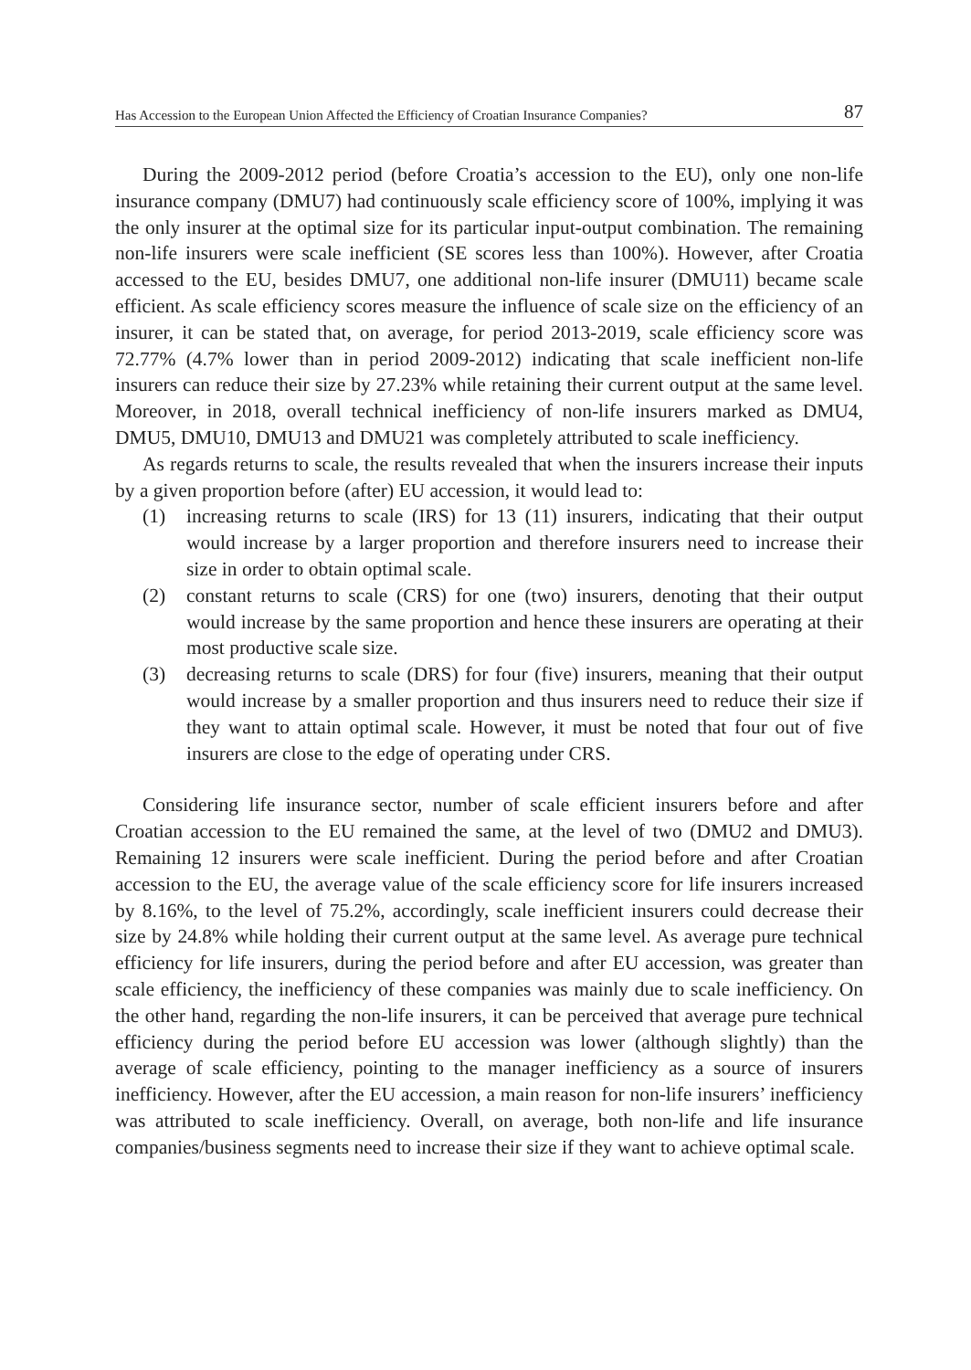Has Accession to the European Union Affected the Efficiency of Croatian Insurance Companies? 87
During the 2009-2012 period (before Croatia’s accession to the EU), only one non-life insurance company (DMU7) had continuously scale efficiency score of 100%, implying it was the only insurer at the optimal size for its particular input-output combination. The remaining non-life insurers were scale inefficient (SE scores less than 100%). However, after Croatia accessed to the EU, besides DMU7, one additional non-life insurer (DMU11) became scale efficient. As scale efficiency scores measure the influence of scale size on the efficiency of an insurer, it can be stated that, on average, for period 2013-2019, scale efficiency score was 72.77% (4.7% lower than in period 2009-2012) indicating that scale inefficient non-life insurers can reduce their size by 27.23% while retaining their current output at the same level. Moreover, in 2018, overall technical inefficiency of non-life insurers marked as DMU4, DMU5, DMU10, DMU13 and DMU21 was completely attributed to scale inefficiency.
As regards returns to scale, the results revealed that when the insurers increase their inputs by a given proportion before (after) EU accession, it would lead to:
(1) increasing returns to scale (IRS) for 13 (11) insurers, indicating that their output would increase by a larger proportion and therefore insurers need to increase their size in order to obtain optimal scale.
(2) constant returns to scale (CRS) for one (two) insurers, denoting that their output would increase by the same proportion and hence these insurers are operating at their most productive scale size.
(3) decreasing returns to scale (DRS) for four (five) insurers, meaning that their output would increase by a smaller proportion and thus insurers need to reduce their size if they want to attain optimal scale. However, it must be noted that four out of five insurers are close to the edge of operating under CRS.
Considering life insurance sector, number of scale efficient insurers before and after Croatian accession to the EU remained the same, at the level of two (DMU2 and DMU3). Remaining 12 insurers were scale inefficient. During the period before and after Croatian accession to the EU, the average value of the scale efficiency score for life insurers increased by 8.16%, to the level of 75.2%, accordingly, scale inefficient insurers could decrease their size by 24.8% while holding their current output at the same level. As average pure technical efficiency for life insurers, during the period before and after EU accession, was greater than scale efficiency, the inefficiency of these companies was mainly due to scale inefficiency. On the other hand, regarding the non-life insurers, it can be perceived that average pure technical efficiency during the period before EU accession was lower (although slightly) than the average of scale efficiency, pointing to the manager inefficiency as a source of insurers inefficiency. However, after the EU accession, a main reason for non-life insurers’ inefficiency was attributed to scale inefficiency. Overall, on average, both non-life and life insurance companies/business segments need to increase their size if they want to achieve optimal scale.